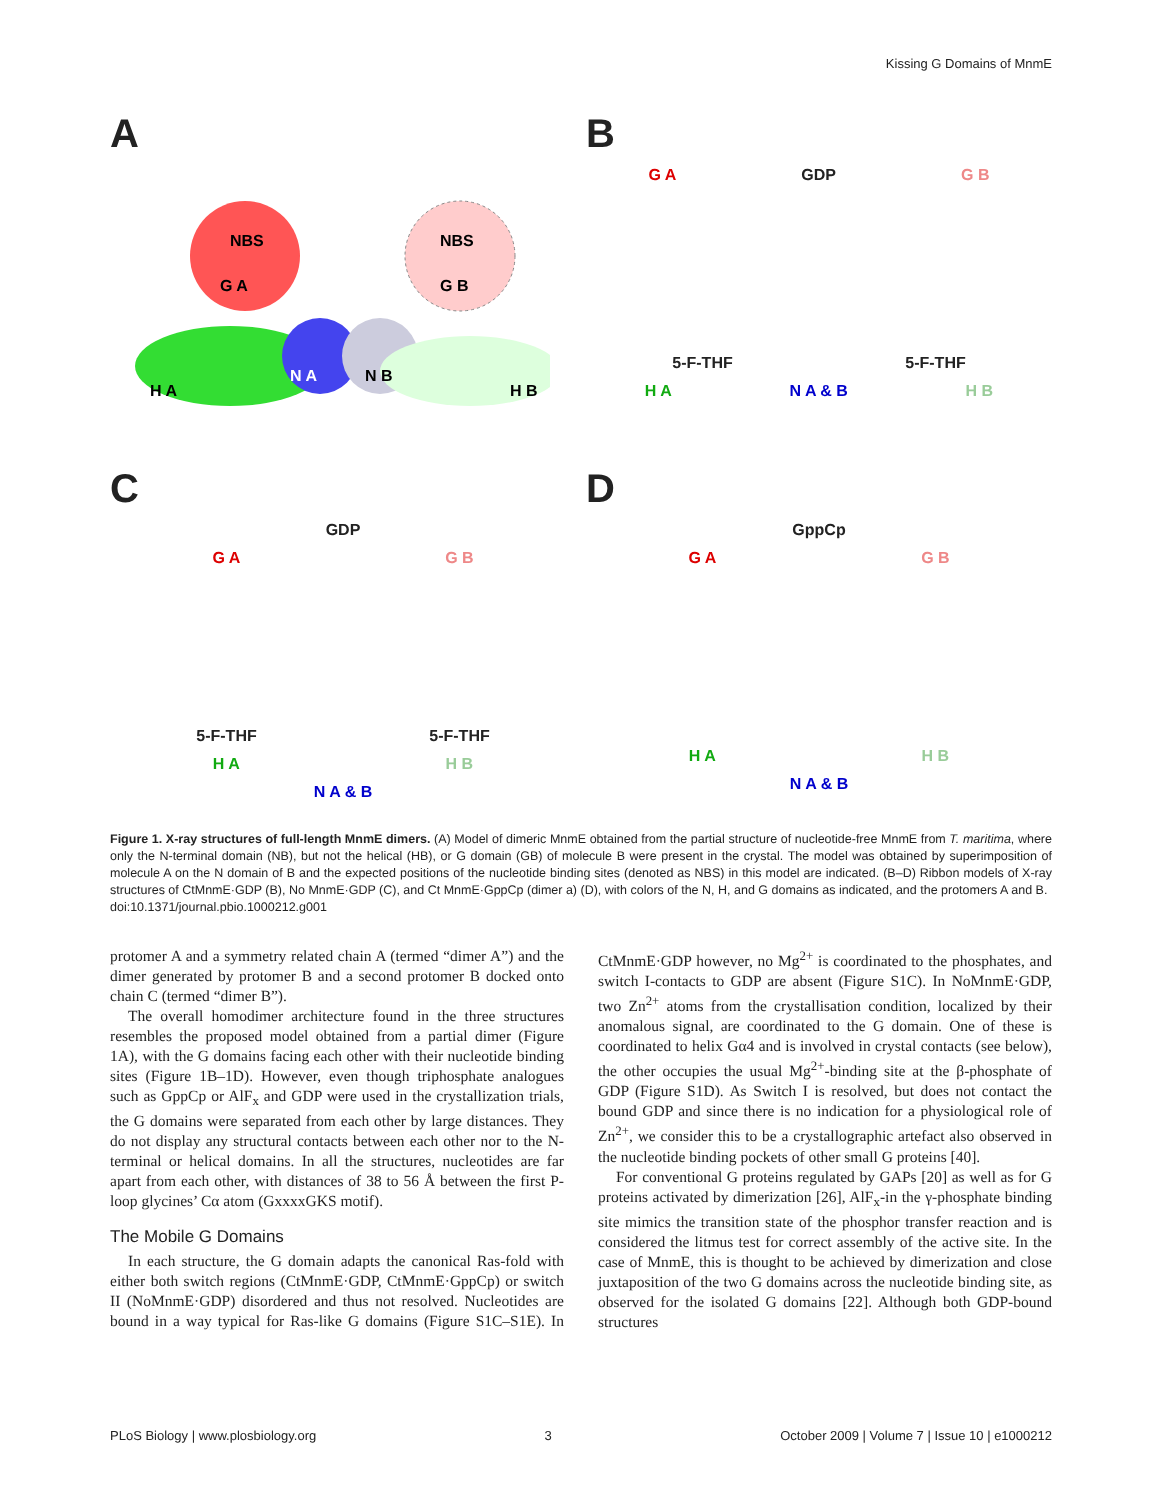Kissing G Domains of MnmE
A
G A
G B
H A
N A
N B
H B
NBS
NBS
B
G A GDP G B
5-F-THF 5-F-THF
H A N A & B H B
C
GDP
G A G B
5-F-THF 5-F-THF
H A H B
N A & B
D
GppCp
G A G B
H A H B
N A & B
Figure 1. X-ray structures of full-length MnmE dimers. (A) Model of dimeric MnmE obtained from the partial structure of nucleotide-free MnmE from T. maritima, where only the N-terminal domain (NB), but not the helical (HB), or G domain (GB) of molecule B were present in the crystal. The model was obtained by superimposition of molecule A on the N domain of B and the expected positions of the nucleotide binding sites (denoted as NBS) in this model are indicated. (B–D) Ribbon models of X-ray structures of CtMnmE·GDP (B), No MnmE·GDP (C), and Ct MnmE·GppCp (dimer a) (D), with colors of the N, H, and G domains as indicated, and the protomers A and B.
doi:10.1371/journal.pbio.1000212.g001
protomer A and a symmetry related chain A (termed “dimer A”) and the dimer generated by protomer B and a second protomer B docked onto chain C (termed “dimer B”).
The overall homodimer architecture found in the three structures resembles the proposed model obtained from a partial dimer (Figure 1A), with the G domains facing each other with their nucleotide binding sites (Figure 1B–1D). However, even though triphosphate analogues such as GppCp or AlF<sub>x</sub> and GDP were used in the crystallization trials, the G domains were separated from each other by large distances. They do not display any structural contacts between each other nor to the N-terminal or helical domains. In all the structures, nucleotides are far apart from each other, with distances of 38 to 56 Å between the first P-loop glycines’ Cα atom (GxxxxGKS motif).
The Mobile G Domains
In each structure, the G domain adapts the canonical Ras-fold with either both switch regions (CtMnmE·GDP, CtMnmE·GppCp) or switch II (NoMnmE·GDP) disordered and thus not resolved. Nucleotides are bound in a way typical for Ras-like G domains (Figure S1C–S1E). In CtMnmE·GDP however, no Mg<sup>2+</sup> is coordinated to the phosphates, and switch I-contacts to GDP are absent (Figure S1C). In NoMnmE·GDP, two Zn<sup>2+</sup> atoms from the crystallisation condition, localized by their anomalous signal, are coordinated to the G domain. One of these is coordinated to helix Gα4 and is involved in crystal contacts (see below), the other occupies the usual Mg<sup>2+</sup>-binding site at the β-phosphate of GDP (Figure S1D). As Switch I is resolved, but does not contact the bound GDP and since there is no indication for a physiological role of Zn<sup>2+</sup>, we consider this to be a crystallographic artefact also observed in the nucleotide binding pockets of other small G proteins [40].
For conventional G proteins regulated by GAPs [20] as well as for G proteins activated by dimerization [26], AlF<sub>x</sub>-in the γ-phosphate binding site mimics the transition state of the phosphor transfer reaction and is considered the litmus test for correct assembly of the active site. In the case of MnmE, this is thought to be achieved by dimerization and close juxtaposition of the two G domains across the nucleotide binding site, as observed for the isolated G domains [22]. Although both GDP-bound structures
PLoS Biology | www.plosbiology.org 3 October 2009 | Volume 7 | Issue 10 | e1000212